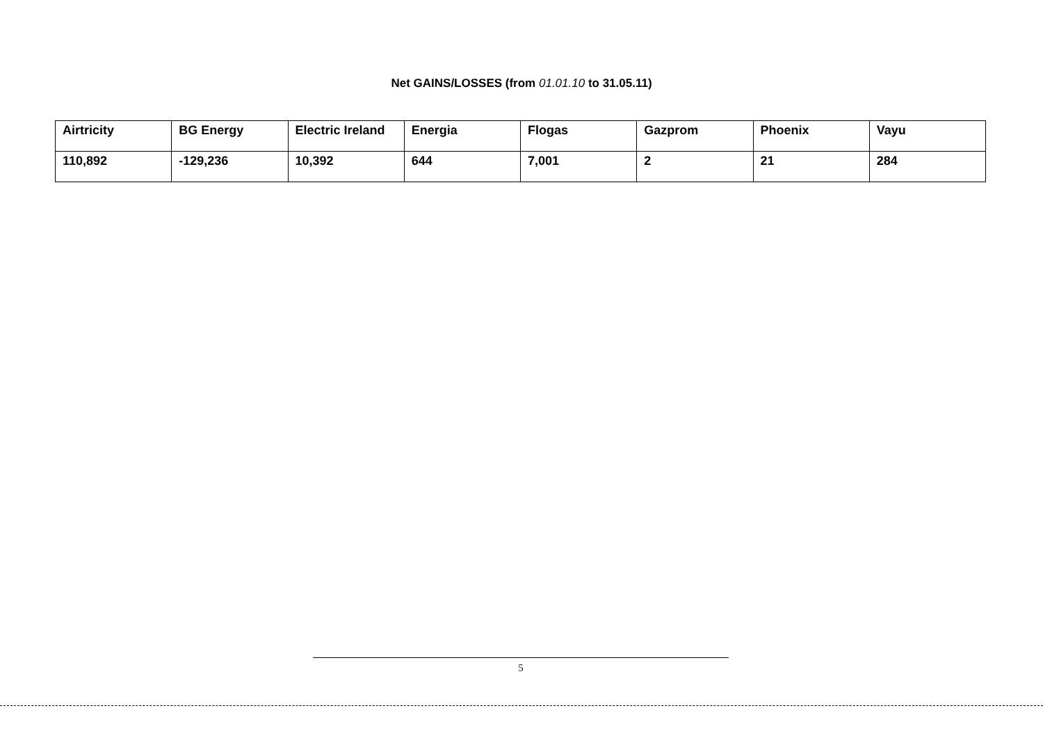Net GAINS/LOSSES (from 01.01.10 to 31.05.11)
| Airtricity | BG Energy | Electric Ireland | Energia | Flogas | Gazprom | Phoenix | Vayu |
| 110,892 | -129,236 | 10,392 | 644 | 7,001 | 2 | 21 | 284 |
5